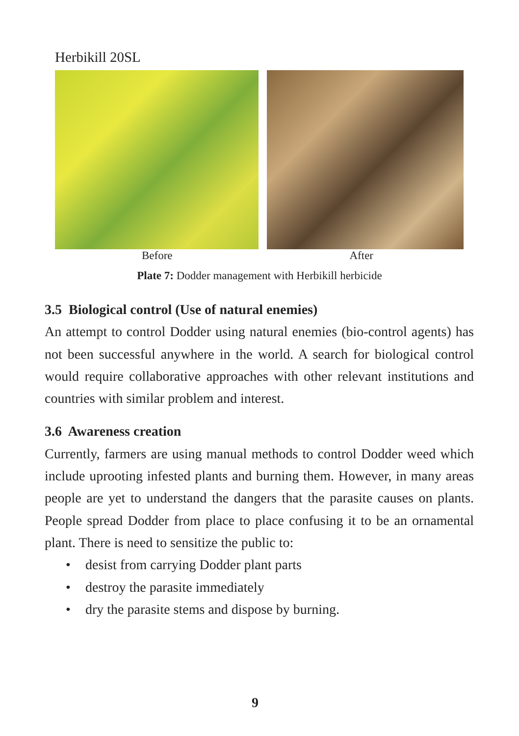Herbikill 20SL
Before After
Plate 7: Dodder management with Herbikill herbicide
3.5 Biological control (Use of natural enemies)
An attempt to control Dodder using natural enemies (bio-control agents) has not been successful anywhere in the world. A search for biological control would require collaborative approaches with other relevant institutions and countries with similar problem and interest.
3.6 Awareness creation
Currently, farmers are using manual methods to control Dodder weed which include uprooting infested plants and burning them. However, in many areas people are yet to understand the dangers that the parasite causes on plants. People spread Dodder from place to place confusing it to be an ornamental plant. There is need to sensitize the public to:
• desist from carrying Dodder plant parts
• destroy the parasite immediately
• dry the parasite stems and dispose by burning.
9